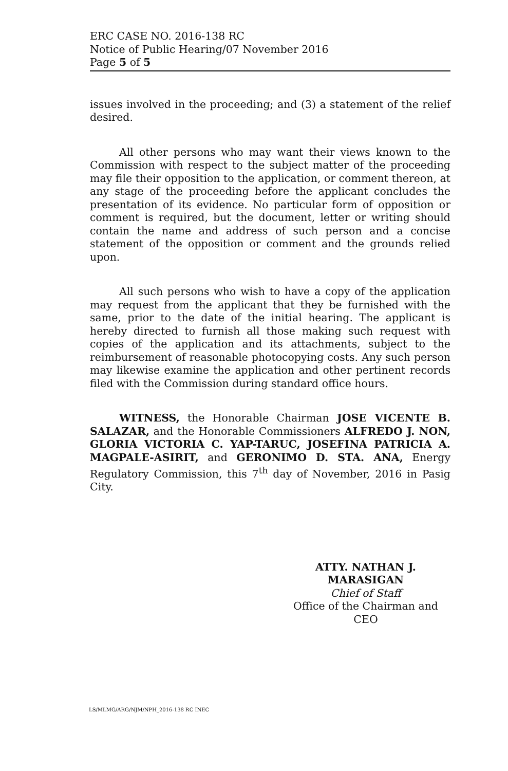ERC CASE NO. 2016-138 RC
Notice of Public Hearing/07 November 2016
Page 5 of 5
issues involved in the proceeding; and (3) a statement of the relief desired.
All other persons who may want their views known to the Commission with respect to the subject matter of the proceeding may file their opposition to the application, or comment thereon, at any stage of the proceeding before the applicant concludes the presentation of its evidence. No particular form of opposition or comment is required, but the document, letter or writing should contain the name and address of such person and a concise statement of the opposition or comment and the grounds relied upon.
All such persons who wish to have a copy of the application may request from the applicant that they be furnished with the same, prior to the date of the initial hearing. The applicant is hereby directed to furnish all those making such request with copies of the application and its attachments, subject to the reimbursement of reasonable photocopying costs. Any such person may likewise examine the application and other pertinent records filed with the Commission during standard office hours.
WITNESS, the Honorable Chairman JOSE VICENTE B. SALAZAR, and the Honorable Commissioners ALFREDO J. NON, GLORIA VICTORIA C. YAP-TARUC, JOSEFINA PATRICIA A. MAGPALE-ASIRIT, and GERONIMO D. STA. ANA, Energy Regulatory Commission, this 7<sup>th</sup> day of November, 2016 in Pasig City.
ATTY. NATHAN J. MARASIGAN
Chief of Staff
Office of the Chairman and CEO
LS/MLMG/ARG/NJM/NPH_2016-138 RC INEC